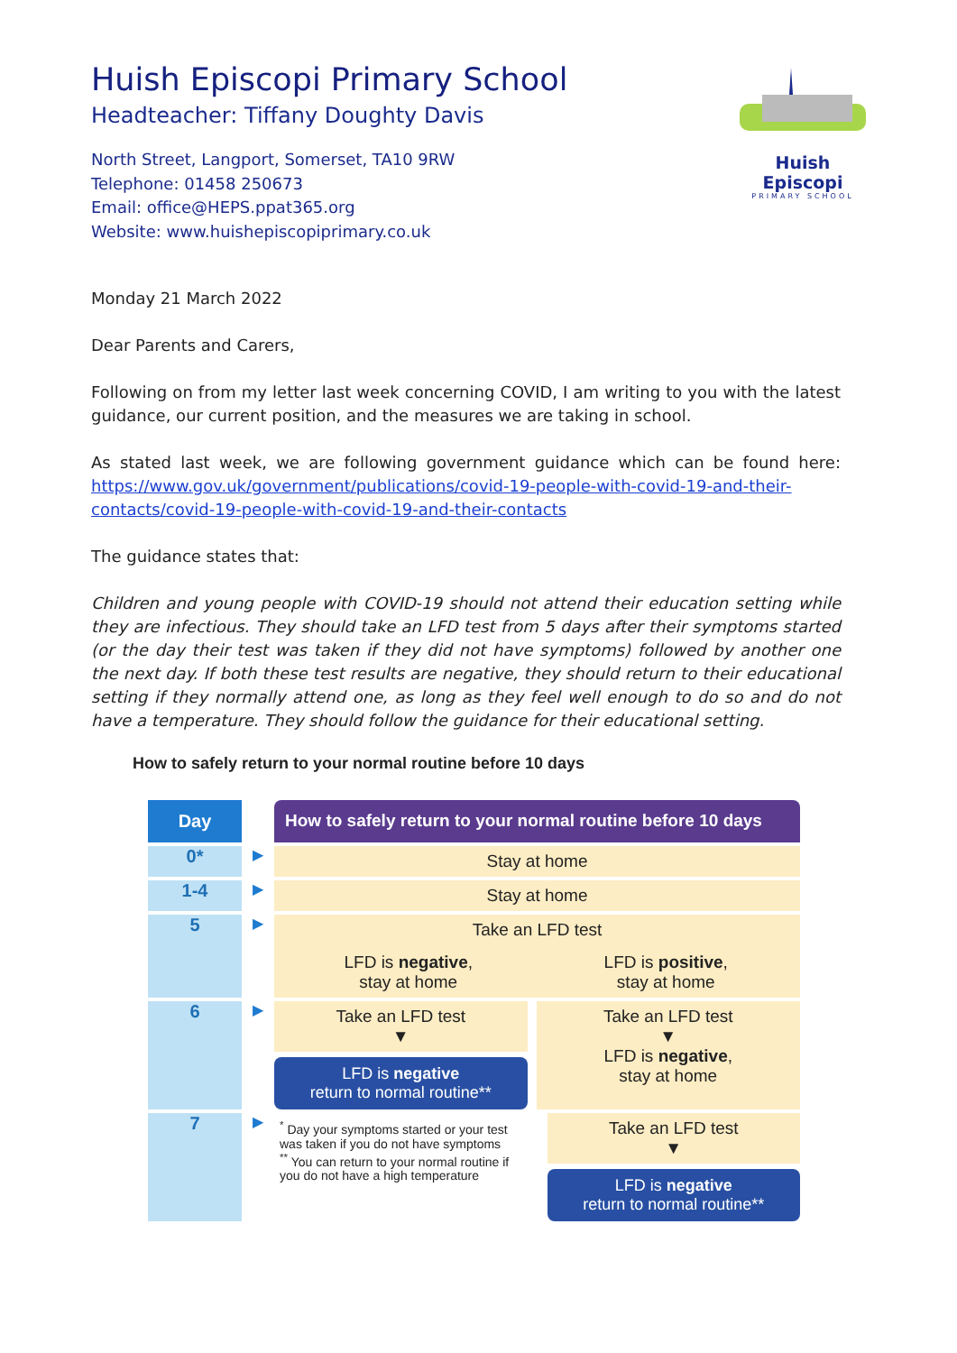Huish Episcopi Primary School
Headteacher: Tiffany Doughty Davis
North Street, Langport, Somerset, TA10 9RW
Telephone: 01458 250673
Email: office@HEPS.ppat365.org
Website: www.huishepiscopiprimary.co.uk
Huish Episcopi
PRIMARY SCHOOL
Monday 21 March 2022
Dear Parents and Carers,
Following on from my letter last week concerning COVID, I am writing to you with the latest guidance, our current position, and the measures we are taking in school.
As stated last week, we are following government guidance which can be found here: https://www.gov.uk/government/publications/covid-19-people-with-covid-19-and-their-contacts/covid-19-people-with-covid-19-and-their-contacts
The guidance states that:
Children and young people with COVID-19 should not attend their education setting while they are infectious. They should take an LFD test from 5 days after their symptoms started (or the day their test was taken if they did not have symptoms) followed by another one the next day. If both these test results are negative, they should return to their educational setting if they normally attend one, as long as they feel well enough to do so and do not have a temperature. They should follow the guidance for their educational setting.
How to safely return to your normal routine before 10 days
Day How to safely return to your normal routine before 10 days
0*
▶
Stay at home
1-4
▶
Stay at home
5
▶
Take an LFD test
LFD is negative,
stay at home
LFD is positive,
stay at home
6
▶
Take an LFD test
▼
LFD is negative
return to normal routine**
Take an LFD test
▼
LFD is negative,
stay at home
7
▶
<sup>*</sup> Day your symptoms started or your test was taken if you do not have symptoms
<sup>**</sup> You can return to your normal routine if you do not have a high temperature
Take an LFD test
▼
LFD is negative
return to normal routine**